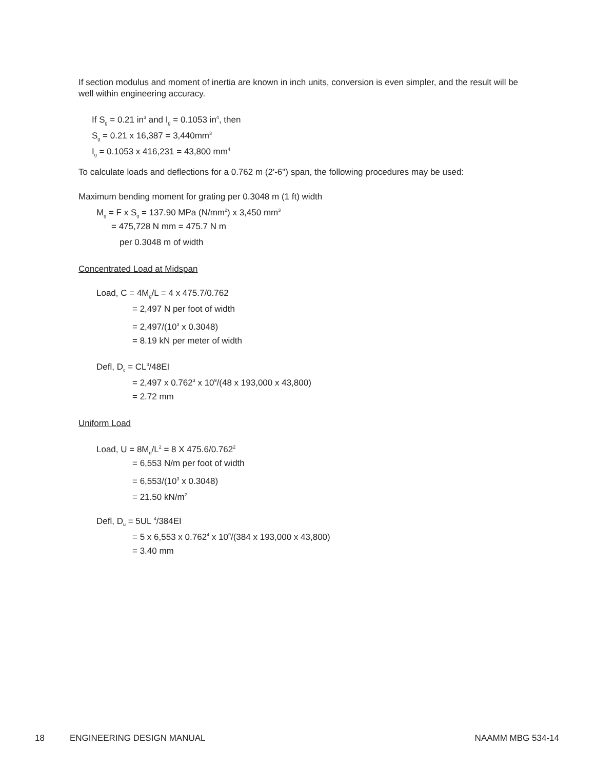If section modulus and moment of inertia are known in inch units, conversion is even simpler, and the result will be well within engineering accuracy.
If S<sub>g</sub> = 0.21 in<sup>3</sup> and I<sub>g</sub> = 0.1053 in<sup>4</sup>, then
S<sub>g</sub> = 0.21 x 16,387 = 3,440mm<sup>3</sup>
I<sub>g</sub> = 0.1053 x 416,231 = 43,800 mm<sup>4</sup>
To calculate loads and deflections for a 0.762 m (2'-6") span, the following procedures may be used:
Maximum bending moment for grating per 0.3048 m (1 ft) width
M<sub>g</sub> = F x S<sub>g</sub> = 137.90 MPa (N/mm<sup>2</sup>) x 3,450 mm<sup>3</sup>
= 475,728 N mm = 475.7 N m
per 0.3048 m of width
Concentrated Load at Midspan
Load, C = 4M<sub>g</sub>/L = 4 x 475.7/0.762
= 2,497 N per foot of width
= 2,497/(10<sup>3</sup> x 0.3048)
= 8.19 kN per meter of width
Defl, D<sub>c</sub> = CL<sup>3</sup>/48EI
= 2,497 x 0.762<sup>3</sup> x 10<sup>9</sup>/(48 x 193,000 x 43,800)
= 2.72 mm
Uniform Load
Load, U = 8M<sub>g</sub>/L<sup>2</sup> = 8 X 475.6/0.762<sup>2</sup>
= 6,553 N/m per foot of width
= 6,553/(10<sup>3</sup> x 0.3048)
= 21.50 kN/m<sup>2</sup>
Defl, D<sub>u</sub> = 5UL <sup>4</sup>/384EI
= 5 x 6,553 x 0.762<sup>4</sup> x 10<sup>9</sup>/(384 x 193,000 x 43,800)
= 3.40 mm
18 ENGINEERING DESIGN MANUAL NAAMM MBG 534-14